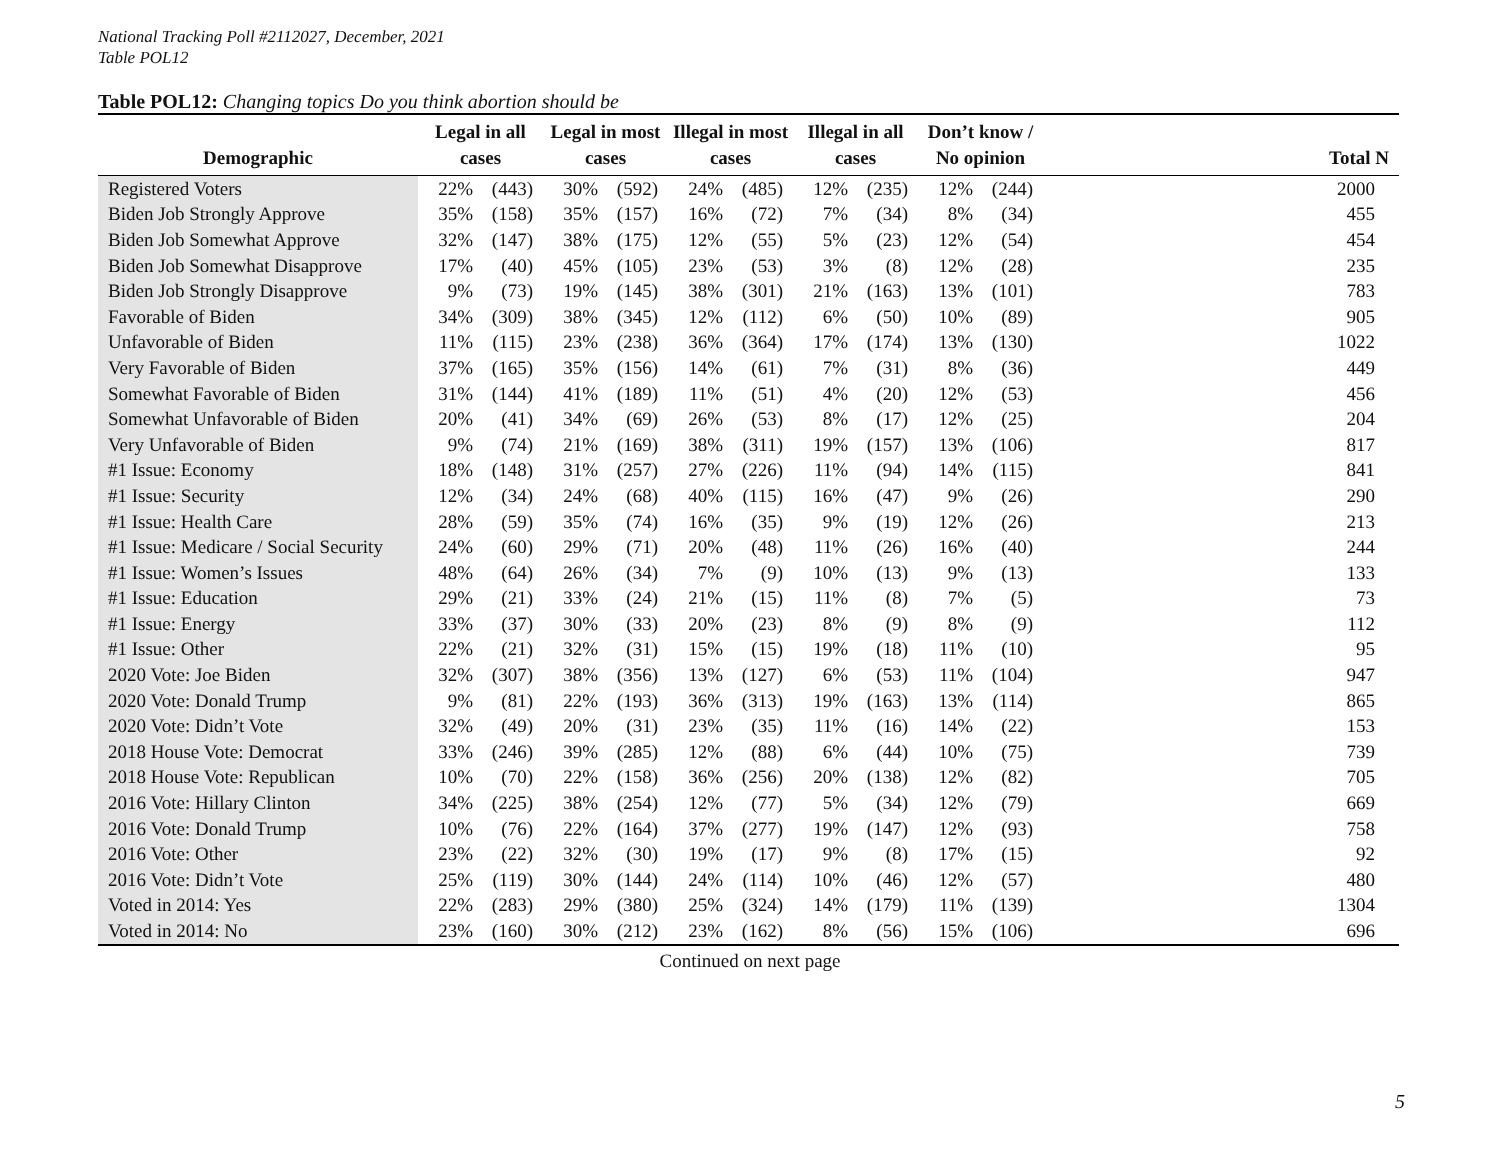National Tracking Poll #2112027, December, 2021
Table POL12
Table POL12: Changing topics Do you think abortion should be
| Demographic | Legal in all cases | | Legal in most cases | | Illegal in most cases | | Illegal in all cases | | Don’t know / No opinion | | Total N |
| --- | --- | --- | --- | --- | --- | --- | --- | --- | --- | --- | --- |
| Registered Voters | 22% | (443) | 30% | (592) | 24% | (485) | 12% | (235) | 12% | (244) | 2000 |
| Biden Job Strongly Approve | 35% | (158) | 35% | (157) | 16% | (72) | 7% | (34) | 8% | (34) | 455 |
| Biden Job Somewhat Approve | 32% | (147) | 38% | (175) | 12% | (55) | 5% | (23) | 12% | (54) | 454 |
| Biden Job Somewhat Disapprove | 17% | (40) | 45% | (105) | 23% | (53) | 3% | (8) | 12% | (28) | 235 |
| Biden Job Strongly Disapprove | 9% | (73) | 19% | (145) | 38% | (301) | 21% | (163) | 13% | (101) | 783 |
| Favorable of Biden | 34% | (309) | 38% | (345) | 12% | (112) | 6% | (50) | 10% | (89) | 905 |
| Unfavorable of Biden | 11% | (115) | 23% | (238) | 36% | (364) | 17% | (174) | 13% | (130) | 1022 |
| Very Favorable of Biden | 37% | (165) | 35% | (156) | 14% | (61) | 7% | (31) | 8% | (36) | 449 |
| Somewhat Favorable of Biden | 31% | (144) | 41% | (189) | 11% | (51) | 4% | (20) | 12% | (53) | 456 |
| Somewhat Unfavorable of Biden | 20% | (41) | 34% | (69) | 26% | (53) | 8% | (17) | 12% | (25) | 204 |
| Very Unfavorable of Biden | 9% | (74) | 21% | (169) | 38% | (311) | 19% | (157) | 13% | (106) | 817 |
| #1 Issue: Economy | 18% | (148) | 31% | (257) | 27% | (226) | 11% | (94) | 14% | (115) | 841 |
| #1 Issue: Security | 12% | (34) | 24% | (68) | 40% | (115) | 16% | (47) | 9% | (26) | 290 |
| #1 Issue: Health Care | 28% | (59) | 35% | (74) | 16% | (35) | 9% | (19) | 12% | (26) | 213 |
| #1 Issue: Medicare / Social Security | 24% | (60) | 29% | (71) | 20% | (48) | 11% | (26) | 16% | (40) | 244 |
| #1 Issue: Women’s Issues | 48% | (64) | 26% | (34) | 7% | (9) | 10% | (13) | 9% | (13) | 133 |
| #1 Issue: Education | 29% | (21) | 33% | (24) | 21% | (15) | 11% | (8) | 7% | (5) | 73 |
| #1 Issue: Energy | 33% | (37) | 30% | (33) | 20% | (23) | 8% | (9) | 8% | (9) | 112 |
| #1 Issue: Other | 22% | (21) | 32% | (31) | 15% | (15) | 19% | (18) | 11% | (10) | 95 |
| 2020 Vote: Joe Biden | 32% | (307) | 38% | (356) | 13% | (127) | 6% | (53) | 11% | (104) | 947 |
| 2020 Vote: Donald Trump | 9% | (81) | 22% | (193) | 36% | (313) | 19% | (163) | 13% | (114) | 865 |
| 2020 Vote: Didn’t Vote | 32% | (49) | 20% | (31) | 23% | (35) | 11% | (16) | 14% | (22) | 153 |
| 2018 House Vote: Democrat | 33% | (246) | 39% | (285) | 12% | (88) | 6% | (44) | 10% | (75) | 739 |
| 2018 House Vote: Republican | 10% | (70) | 22% | (158) | 36% | (256) | 20% | (138) | 12% | (82) | 705 |
| 2016 Vote: Hillary Clinton | 34% | (225) | 38% | (254) | 12% | (77) | 5% | (34) | 12% | (79) | 669 |
| 2016 Vote: Donald Trump | 10% | (76) | 22% | (164) | 37% | (277) | 19% | (147) | 12% | (93) | 758 |
| 2016 Vote: Other | 23% | (22) | 32% | (30) | 19% | (17) | 9% | (8) | 17% | (15) | 92 |
| 2016 Vote: Didn’t Vote | 25% | (119) | 30% | (144) | 24% | (114) | 10% | (46) | 12% | (57) | 480 |
| Voted in 2014: Yes | 22% | (283) | 29% | (380) | 25% | (324) | 14% | (179) | 11% | (139) | 1304 |
| Voted in 2014: No | 23% | (160) | 30% | (212) | 23% | (162) | 8% | (56) | 15% | (106) | 696 |
Continued on next page
5